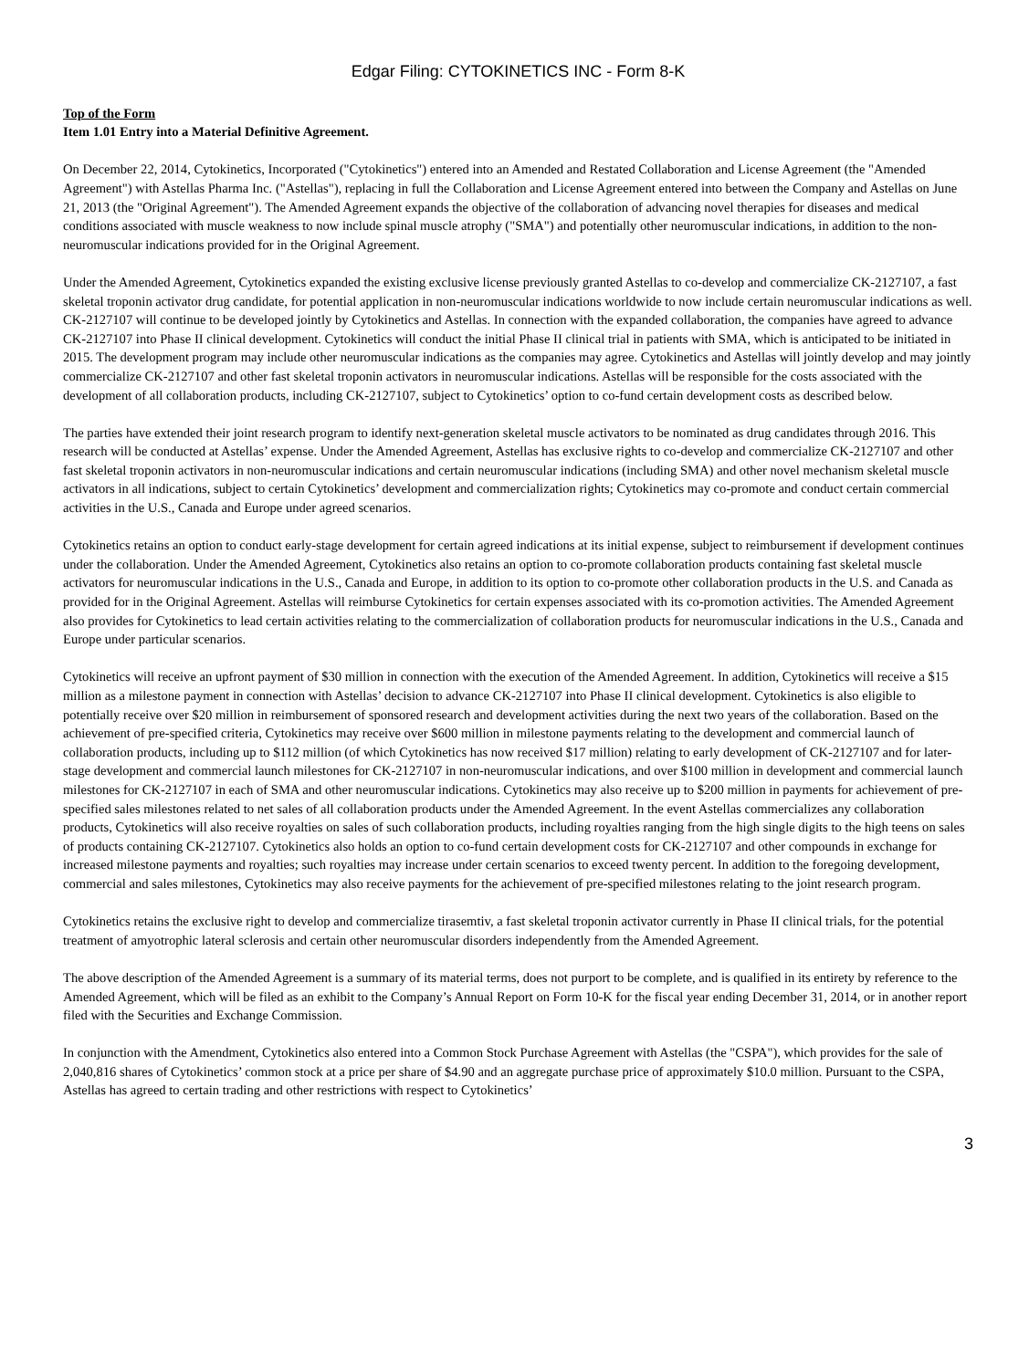Edgar Filing: CYTOKINETICS INC - Form 8-K
Top of the Form
Item 1.01 Entry into a Material Definitive Agreement.
On December 22, 2014, Cytokinetics, Incorporated ("Cytokinetics") entered into an Amended and Restated Collaboration and License Agreement (the "Amended Agreement") with Astellas Pharma Inc. ("Astellas"), replacing in full the Collaboration and License Agreement entered into between the Company and Astellas on June 21, 2013 (the "Original Agreement"). The Amended Agreement expands the objective of the collaboration of advancing novel therapies for diseases and medical conditions associated with muscle weakness to now include spinal muscle atrophy ("SMA") and potentially other neuromuscular indications, in addition to the non-neuromuscular indications provided for in the Original Agreement.
Under the Amended Agreement, Cytokinetics expanded the existing exclusive license previously granted Astellas to co-develop and commercialize CK-2127107, a fast skeletal troponin activator drug candidate, for potential application in non-neuromuscular indications worldwide to now include certain neuromuscular indications as well. CK-2127107 will continue to be developed jointly by Cytokinetics and Astellas. In connection with the expanded collaboration, the companies have agreed to advance CK-2127107 into Phase II clinical development. Cytokinetics will conduct the initial Phase II clinical trial in patients with SMA, which is anticipated to be initiated in 2015. The development program may include other neuromuscular indications as the companies may agree. Cytokinetics and Astellas will jointly develop and may jointly commercialize CK-2127107 and other fast skeletal troponin activators in neuromuscular indications. Astellas will be responsible for the costs associated with the development of all collaboration products, including CK-2127107, subject to Cytokinetics’ option to co-fund certain development costs as described below.
The parties have extended their joint research program to identify next-generation skeletal muscle activators to be nominated as drug candidates through 2016. This research will be conducted at Astellas’ expense. Under the Amended Agreement, Astellas has exclusive rights to co-develop and commercialize CK-2127107 and other fast skeletal troponin activators in non-neuromuscular indications and certain neuromuscular indications (including SMA) and other novel mechanism skeletal muscle activators in all indications, subject to certain Cytokinetics’ development and commercialization rights; Cytokinetics may co-promote and conduct certain commercial activities in the U.S., Canada and Europe under agreed scenarios.
Cytokinetics retains an option to conduct early-stage development for certain agreed indications at its initial expense, subject to reimbursement if development continues under the collaboration. Under the Amended Agreement, Cytokinetics also retains an option to co-promote collaboration products containing fast skeletal muscle activators for neuromuscular indications in the U.S., Canada and Europe, in addition to its option to co-promote other collaboration products in the U.S. and Canada as provided for in the Original Agreement. Astellas will reimburse Cytokinetics for certain expenses associated with its co-promotion activities. The Amended Agreement also provides for Cytokinetics to lead certain activities relating to the commercialization of collaboration products for neuromuscular indications in the U.S., Canada and Europe under particular scenarios.
Cytokinetics will receive an upfront payment of $30 million in connection with the execution of the Amended Agreement. In addition, Cytokinetics will receive a $15 million as a milestone payment in connection with Astellas’ decision to advance CK-2127107 into Phase II clinical development. Cytokinetics is also eligible to potentially receive over $20 million in reimbursement of sponsored research and development activities during the next two years of the collaboration. Based on the achievement of pre-specified criteria, Cytokinetics may receive over $600 million in milestone payments relating to the development and commercial launch of collaboration products, including up to $112 million (of which Cytokinetics has now received $17 million) relating to early development of CK-2127107 and for later-stage development and commercial launch milestones for CK-2127107 in non-neuromuscular indications, and over $100 million in development and commercial launch milestones for CK-2127107 in each of SMA and other neuromuscular indications. Cytokinetics may also receive up to $200 million in payments for achievement of pre-specified sales milestones related to net sales of all collaboration products under the Amended Agreement. In the event Astellas commercializes any collaboration products, Cytokinetics will also receive royalties on sales of such collaboration products, including royalties ranging from the high single digits to the high teens on sales of products containing CK-2127107. Cytokinetics also holds an option to co-fund certain development costs for CK-2127107 and other compounds in exchange for increased milestone payments and royalties; such royalties may increase under certain scenarios to exceed twenty percent. In addition to the foregoing development, commercial and sales milestones, Cytokinetics may also receive payments for the achievement of pre-specified milestones relating to the joint research program.
Cytokinetics retains the exclusive right to develop and commercialize tirasemtiv, a fast skeletal troponin activator currently in Phase II clinical trials, for the potential treatment of amyotrophic lateral sclerosis and certain other neuromuscular disorders independently from the Amended Agreement.
The above description of the Amended Agreement is a summary of its material terms, does not purport to be complete, and is qualified in its entirety by reference to the Amended Agreement, which will be filed as an exhibit to the Company’s Annual Report on Form 10-K for the fiscal year ending December 31, 2014, or in another report filed with the Securities and Exchange Commission.
In conjunction with the Amendment, Cytokinetics also entered into a Common Stock Purchase Agreement with Astellas (the "CSPA"), which provides for the sale of 2,040,816 shares of Cytokinetics’ common stock at a price per share of $4.90 and an aggregate purchase price of approximately $10.0 million. Pursuant to the CSPA, Astellas has agreed to certain trading and other restrictions with respect to Cytokinetics’
3